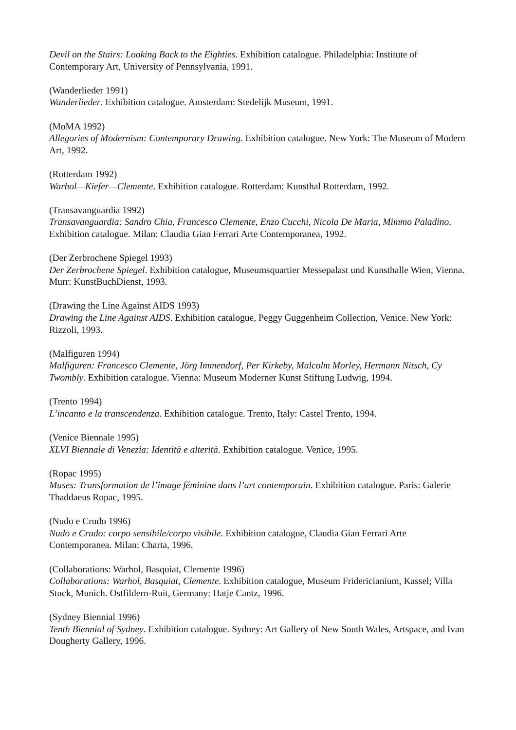Devil on the Stairs: Looking Back to the Eighties. Exhibition catalogue. Philadelphia: Institute of Contemporary Art, University of Pennsylvania, 1991.
(Wanderlieder 1991)
Wanderlieder. Exhibition catalogue. Amsterdam: Stedelijk Museum, 1991.
(MoMA 1992)
Allegories of Modernism: Contemporary Drawing. Exhibition catalogue. New York: The Museum of Modern Art, 1992.
(Rotterdam 1992)
Warhol—Kiefer—Clemente. Exhibition catalogue. Rotterdam: Kunsthal Rotterdam, 1992.
(Transavanguardia 1992)
Transavanguardia: Sandro Chia, Francesco Clemente, Enzo Cucchi, Nicola De Maria, Mimmo Paladino. Exhibition catalogue. Milan: Claudia Gian Ferrari Arte Contemporanea, 1992.
(Der Zerbrochene Spiegel 1993)
Der Zerbrochene Spiegel. Exhibition catalogue, Museumsquartier Messepalast und Kunsthalle Wien, Vienna. Murr: KunstBuchDienst, 1993.
(Drawing the Line Against AIDS 1993)
Drawing the Line Against AIDS. Exhibition catalogue, Peggy Guggenheim Collection, Venice. New York: Rizzoli, 1993.
(Malfiguren 1994)
Malfiguren: Francesco Clemente, Jörg Immendorf, Per Kirkeby, Malcolm Morley, Hermann Nitsch, Cy Twombly. Exhibition catalogue. Vienna: Museum Moderner Kunst Stiftung Ludwig, 1994.
(Trento 1994)
L’incanto e la transcendenza. Exhibition catalogue. Trento, Italy: Castel Trento, 1994.
(Venice Biennale 1995)
XLVI Biennale di Venezia: Identità e alterità. Exhibition catalogue. Venice, 1995.
(Ropac 1995)
Muses: Transformation de l’image féminine dans l’art contemporain. Exhibition catalogue. Paris: Galerie Thaddaeus Ropac, 1995.
(Nudo e Crudo 1996)
Nudo e Crudo: corpo sensibile/corpo visibile. Exhibition catalogue, Claudia Gian Ferrari Arte Contemporanea. Milan: Charta, 1996.
(Collaborations: Warhol, Basquiat, Clemente 1996)
Collaborations: Warhol, Basquiat, Clemente. Exhibition catalogue, Museum Fridericianium, Kassel; Villa Stuck, Munich. Ostfildern-Ruit, Germany: Hatje Cantz, 1996.
(Sydney Biennial 1996)
Tenth Biennial of Sydney. Exhibition catalogue. Sydney: Art Gallery of New South Wales, Artspace, and Ivan Dougherty Gallery, 1996.